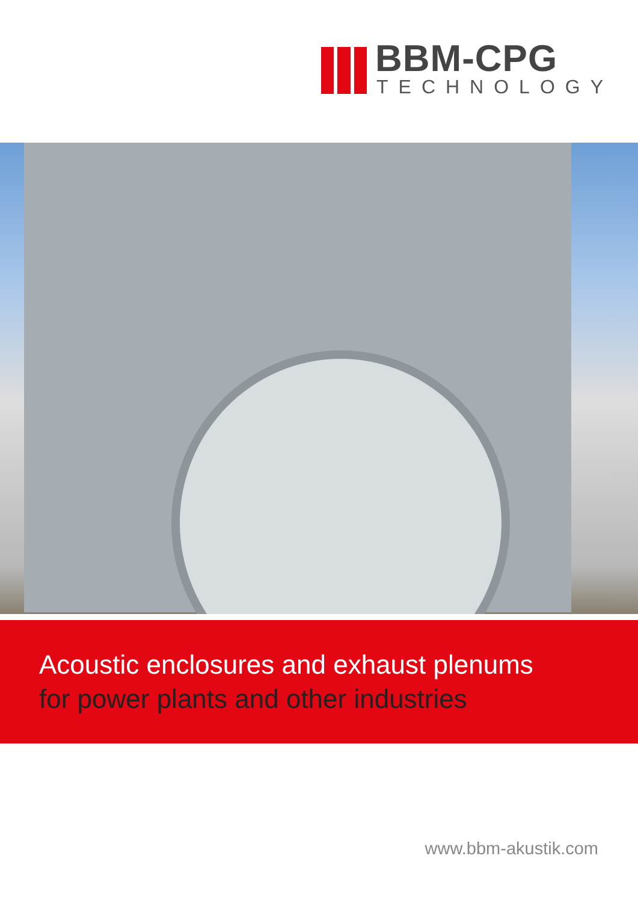BBM-CPG
TECHNOLOGY
Acoustic enclosures and exhaust plenums
for power plants and other industries
www.bbm-akustik.com